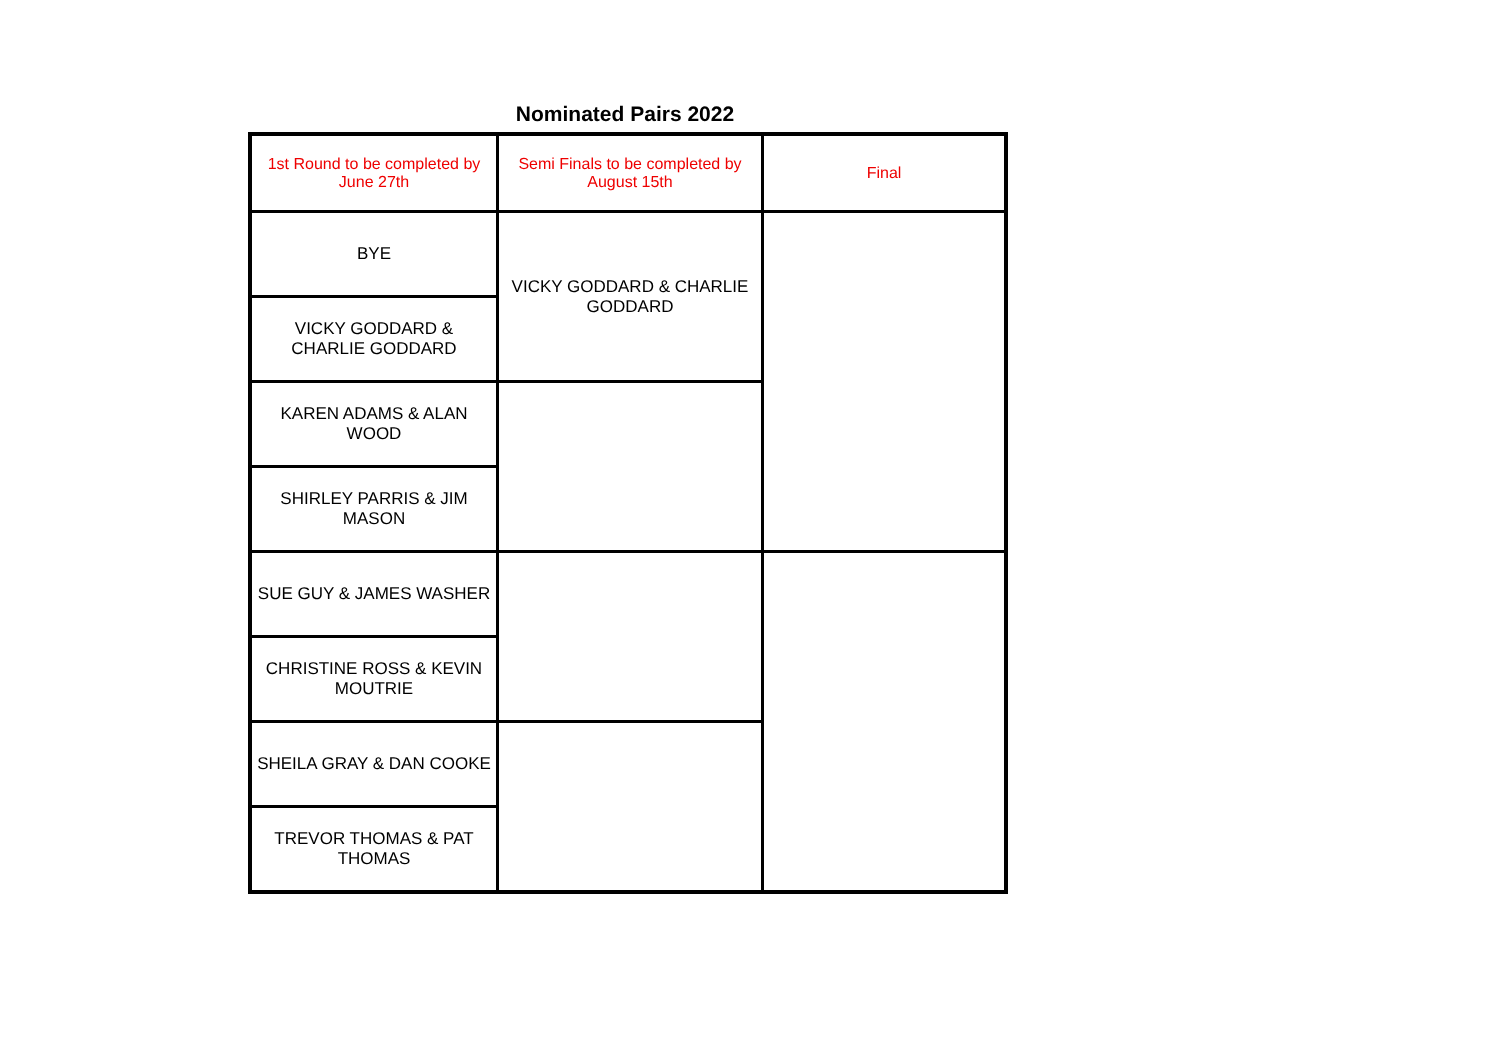Nominated Pairs 2022
| 1st Round to be completed by June 27th | Semi Finals to be completed by August 15th | Final |
| BYE | VICKY GODDARD & CHARLIE GODDARD | |
| VICKY GODDARD & CHARLIE GODDARD | | |
| KAREN ADAMS & ALAN WOOD | | |
| SHIRLEY PARRIS & JIM MASON | | |
| SUE GUY & JAMES WASHER | | |
| CHRISTINE ROSS & KEVIN MOUTRIE | | |
| SHEILA GRAY & DAN COOKE | | |
| TREVOR THOMAS & PAT THOMAS | | |